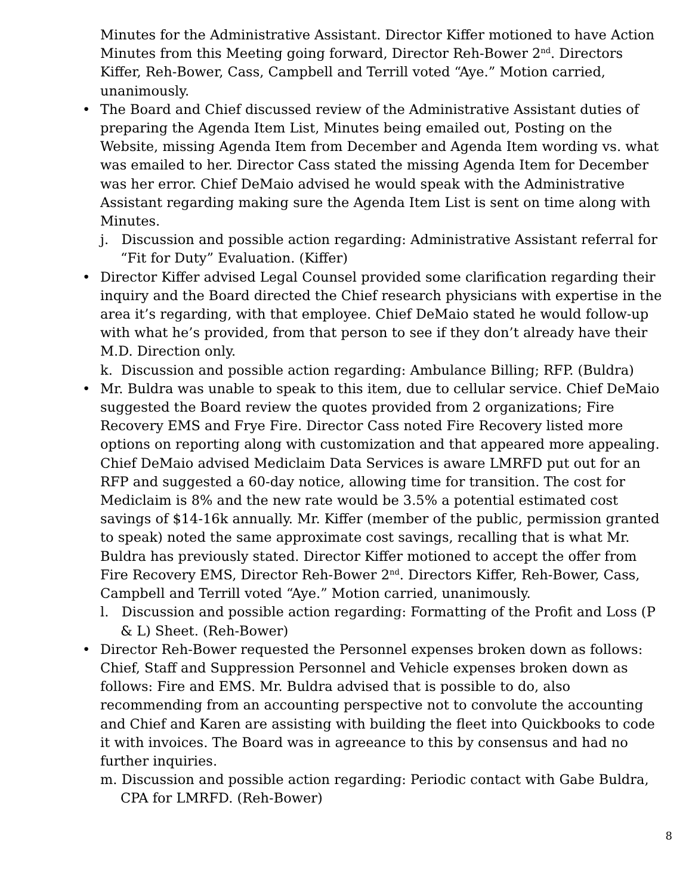Minutes for the Administrative Assistant. Director Kiffer motioned to have Action Minutes from this Meeting going forward, Director Reh-Bower 2<sup>nd</sup>. Directors Kiffer, Reh-Bower, Cass, Campbell and Terrill voted “Aye.” Motion carried, unanimously.
• The Board and Chief discussed review of the Administrative Assistant duties of preparing the Agenda Item List, Minutes being emailed out, Posting on the Website, missing Agenda Item from December and Agenda Item wording vs. what was emailed to her. Director Cass stated the missing Agenda Item for December was her error. Chief DeMaio advised he would speak with the Administrative Assistant regarding making sure the Agenda Item List is sent on time along with Minutes.
j. Discussion and possible action regarding: Administrative Assistant referral for “Fit for Duty” Evaluation. (Kiffer)
• Director Kiffer advised Legal Counsel provided some clarification regarding their inquiry and the Board directed the Chief research physicians with expertise in the area it’s regarding, with that employee. Chief DeMaio stated he would follow-up with what he’s provided, from that person to see if they don’t already have their M.D. Direction only.
k. Discussion and possible action regarding: Ambulance Billing; RFP. (Buldra)
• Mr. Buldra was unable to speak to this item, due to cellular service. Chief DeMaio suggested the Board review the quotes provided from 2 organizations; Fire Recovery EMS and Frye Fire. Director Cass noted Fire Recovery listed more options on reporting along with customization and that appeared more appealing. Chief DeMaio advised Mediclaim Data Services is aware LMRFD put out for an RFP and suggested a 60-day notice, allowing time for transition. The cost for Mediclaim is 8% and the new rate would be 3.5% a potential estimated cost savings of $14-16k annually. Mr. Kiffer (member of the public, permission granted to speak) noted the same approximate cost savings, recalling that is what Mr. Buldra has previously stated. Director Kiffer motioned to accept the offer from Fire Recovery EMS, Director Reh-Bower 2<sup>nd</sup>. Directors Kiffer, Reh-Bower, Cass, Campbell and Terrill voted “Aye.” Motion carried, unanimously.
l. Discussion and possible action regarding: Formatting of the Profit and Loss (P & L) Sheet. (Reh-Bower)
• Director Reh-Bower requested the Personnel expenses broken down as follows: Chief, Staff and Suppression Personnel and Vehicle expenses broken down as follows: Fire and EMS. Mr. Buldra advised that is possible to do, also recommending from an accounting perspective not to convolute the accounting and Chief and Karen are assisting with building the fleet into Quickbooks to code it with invoices. The Board was in agreeance to this by consensus and had no further inquiries.
m. Discussion and possible action regarding: Periodic contact with Gabe Buldra, CPA for LMRFD. (Reh-Bower)
8